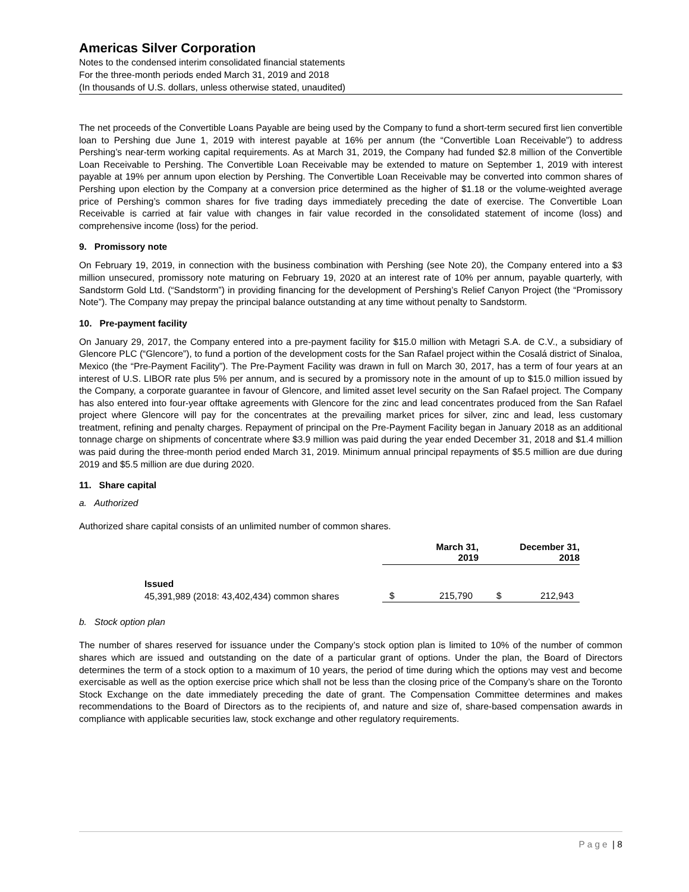Americas Silver Corporation
Notes to the condensed interim consolidated financial statements
For the three-month periods ended March 31, 2019 and 2018
(In thousands of U.S. dollars, unless otherwise stated, unaudited)
The net proceeds of the Convertible Loans Payable are being used by the Company to fund a short-term secured first lien convertible loan to Pershing due June 1, 2019 with interest payable at 16% per annum (the “Convertible Loan Receivable”) to address Pershing’s near-term working capital requirements. As at March 31, 2019, the Company had funded $2.8 million of the Convertible Loan Receivable to Pershing. The Convertible Loan Receivable may be extended to mature on September 1, 2019 with interest payable at 19% per annum upon election by Pershing. The Convertible Loan Receivable may be converted into common shares of Pershing upon election by the Company at a conversion price determined as the higher of $1.18 or the volume-weighted average price of Pershing’s common shares for five trading days immediately preceding the date of exercise. The Convertible Loan Receivable is carried at fair value with changes in fair value recorded in the consolidated statement of income (loss) and comprehensive income (loss) for the period.
9. Promissory note
On February 19, 2019, in connection with the business combination with Pershing (see Note 20), the Company entered into a $3 million unsecured, promissory note maturing on February 19, 2020 at an interest rate of 10% per annum, payable quarterly, with Sandstorm Gold Ltd. (“Sandstorm”) in providing financing for the development of Pershing’s Relief Canyon Project (the “Promissory Note”). The Company may prepay the principal balance outstanding at any time without penalty to Sandstorm.
10. Pre-payment facility
On January 29, 2017, the Company entered into a pre-payment facility for $15.0 million with Metagri S.A. de C.V., a subsidiary of Glencore PLC (“Glencore”), to fund a portion of the development costs for the San Rafael project within the Cosalá district of Sinaloa, Mexico (the “Pre-Payment Facility”). The Pre-Payment Facility was drawn in full on March 30, 2017, has a term of four years at an interest of U.S. LIBOR rate plus 5% per annum, and is secured by a promissory note in the amount of up to $15.0 million issued by the Company, a corporate guarantee in favour of Glencore, and limited asset level security on the San Rafael project. The Company has also entered into four-year offtake agreements with Glencore for the zinc and lead concentrates produced from the San Rafael project where Glencore will pay for the concentrates at the prevailing market prices for silver, zinc and lead, less customary treatment, refining and penalty charges. Repayment of principal on the Pre-Payment Facility began in January 2018 as an additional tonnage charge on shipments of concentrate where $3.9 million was paid during the year ended December 31, 2018 and $1.4 million was paid during the three-month period ended March 31, 2019. Minimum annual principal repayments of $5.5 million are due during 2019 and $5.5 million are due during 2020.
11. Share capital
a. Authorized
Authorized share capital consists of an unlimited number of common shares.
| | March 31, 2019 | | December 31, 2018 | |
| --- | --- | --- | --- | --- |
| Issued | | | | |
| 45,391,989 (2018: 43,402,434) common shares | $ | 215,790 | $ | 212,943 |
b. Stock option plan
The number of shares reserved for issuance under the Company’s stock option plan is limited to 10% of the number of common shares which are issued and outstanding on the date of a particular grant of options. Under the plan, the Board of Directors determines the term of a stock option to a maximum of 10 years, the period of time during which the options may vest and become exercisable as well as the option exercise price which shall not be less than the closing price of the Company’s share on the Toronto Stock Exchange on the date immediately preceding the date of grant. The Compensation Committee determines and makes recommendations to the Board of Directors as to the recipients of, and nature and size of, share-based compensation awards in compliance with applicable securities law, stock exchange and other regulatory requirements.
Page | 8